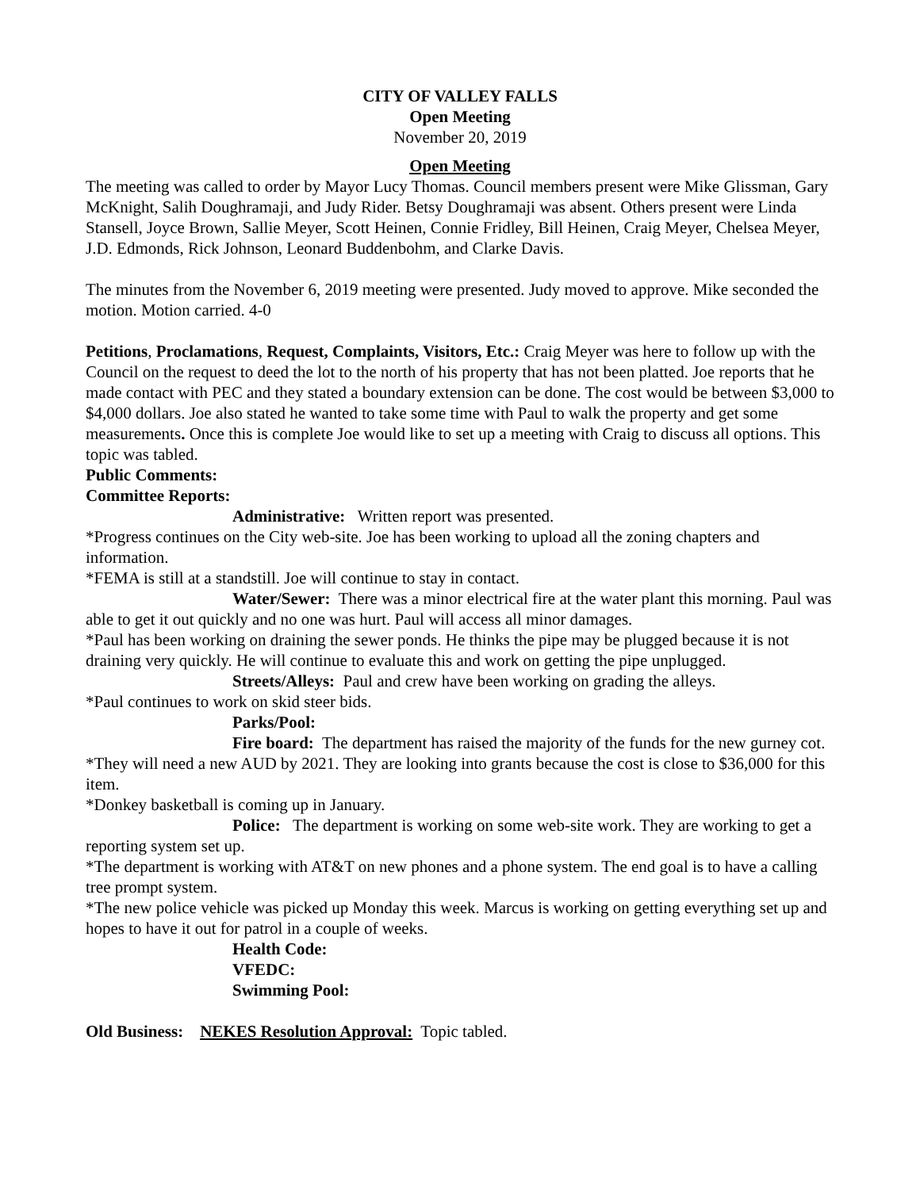CITY OF VALLEY FALLS
Open Meeting
November 20, 2019
Open Meeting
The meeting was called to order by Mayor Lucy Thomas. Council members present were Mike Glissman, Gary McKnight, Salih Doughramaji, and Judy Rider. Betsy Doughramaji was absent. Others present were Linda Stansell, Joyce Brown, Sallie Meyer, Scott Heinen, Connie Fridley, Bill Heinen, Craig Meyer, Chelsea Meyer, J.D. Edmonds, Rick Johnson, Leonard Buddenbohm, and Clarke Davis.
The minutes from the November 6, 2019 meeting were presented. Judy moved to approve. Mike seconded the motion. Motion carried. 4-0
Petitions, Proclamations, Request, Complaints, Visitors, Etc.: Craig Meyer was here to follow up with the Council on the request to deed the lot to the north of his property that has not been platted. Joe reports that he made contact with PEC and they stated a boundary extension can be done. The cost would be between $3,000 to $4,000 dollars. Joe also stated he wanted to take some time with Paul to walk the property and get some measurements. Once this is complete Joe would like to set up a meeting with Craig to discuss all options. This topic was tabled.
Public Comments:
Committee Reports:
Administrative: Written report was presented.
*Progress continues on the City web-site. Joe has been working to upload all the zoning chapters and information.
*FEMA is still at a standstill. Joe will continue to stay in contact.
Water/Sewer: There was a minor electrical fire at the water plant this morning. Paul was able to get it out quickly and no one was hurt. Paul will access all minor damages.
*Paul has been working on draining the sewer ponds. He thinks the pipe may be plugged because it is not draining very quickly. He will continue to evaluate this and work on getting the pipe unplugged.
Streets/Alleys: Paul and crew have been working on grading the alleys.
*Paul continues to work on skid steer bids.
Parks/Pool:
Fire board: The department has raised the majority of the funds for the new gurney cot.
*They will need a new AUD by 2021. They are looking into grants because the cost is close to $36,000 for this item.
*Donkey basketball is coming up in January.
Police: The department is working on some web-site work. They are working to get a reporting system set up.
*The department is working with AT&T on new phones and a phone system. The end goal is to have a calling tree prompt system.
*The new police vehicle was picked up Monday this week. Marcus is working on getting everything set up and hopes to have it out for patrol in a couple of weeks.
Health Code:
VFEDC:
Swimming Pool:
Old Business: NEKES Resolution Approval: Topic tabled.